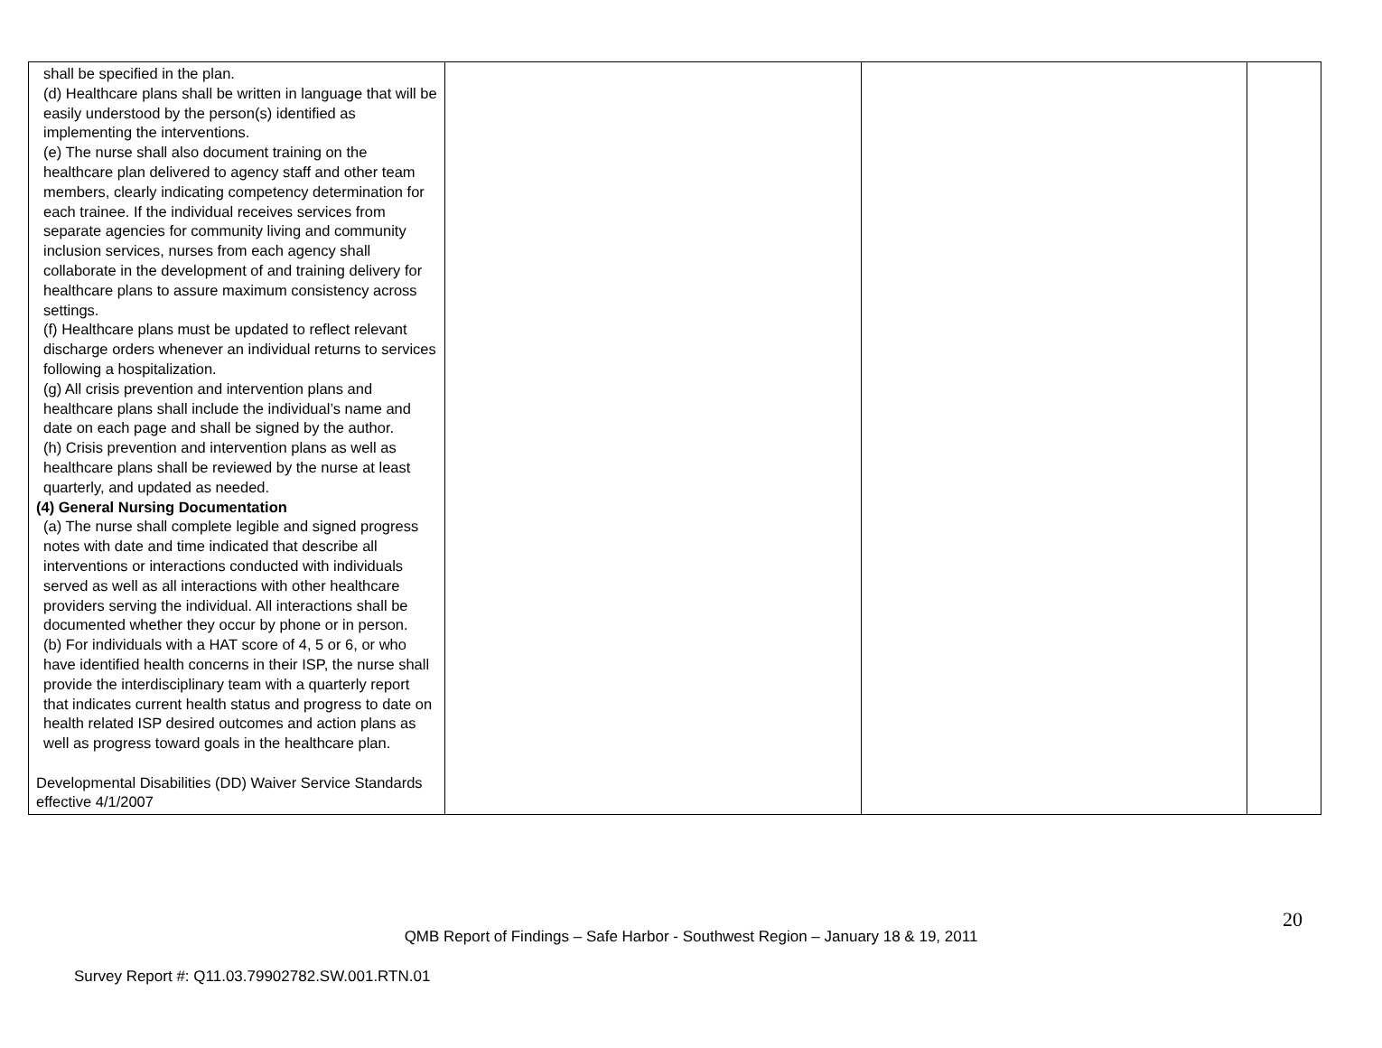| shall be specified in the plan. (d) Healthcare plans shall be written in language that will be easily understood by the person(s) identified as implementing the interventions. (e) The nurse shall also document training on the healthcare plan delivered to agency staff and other team members, clearly indicating competency determination for each trainee. If the individual receives services from separate agencies for community living and community inclusion services, nurses from each agency shall collaborate in the development of and training delivery for healthcare plans to assure maximum consistency across settings. (f) Healthcare plans must be updated to reflect relevant discharge orders whenever an individual returns to services following a hospitalization. (g) All crisis prevention and intervention plans and healthcare plans shall include the individual’s name and date on each page and shall be signed by the author. (h) Crisis prevention and intervention plans as well as healthcare plans shall be reviewed by the nurse at least quarterly, and updated as needed. (4) General Nursing Documentation (a) The nurse shall complete legible and signed progress notes with date and time indicated that describe all interventions or interactions conducted with individuals served as well as all interactions with other healthcare providers serving the individual. All interactions shall be documented whether they occur by phone or in person. (b) For individuals with a HAT score of 4, 5 or 6, or who have identified health concerns in their ISP, the nurse shall provide the interdisciplinary team with a quarterly report that indicates current health status and progress to date on health related ISP desired outcomes and action plans as well as progress toward goals in the healthcare plan. Developmental Disabilities (DD) Waiver Service Standards effective 4/1/2007 | | | |
20
QMB Report of Findings – Safe Harbor - Southwest Region – January 18 & 19, 2011
Survey Report #: Q11.03.79902782.SW.001.RTN.01